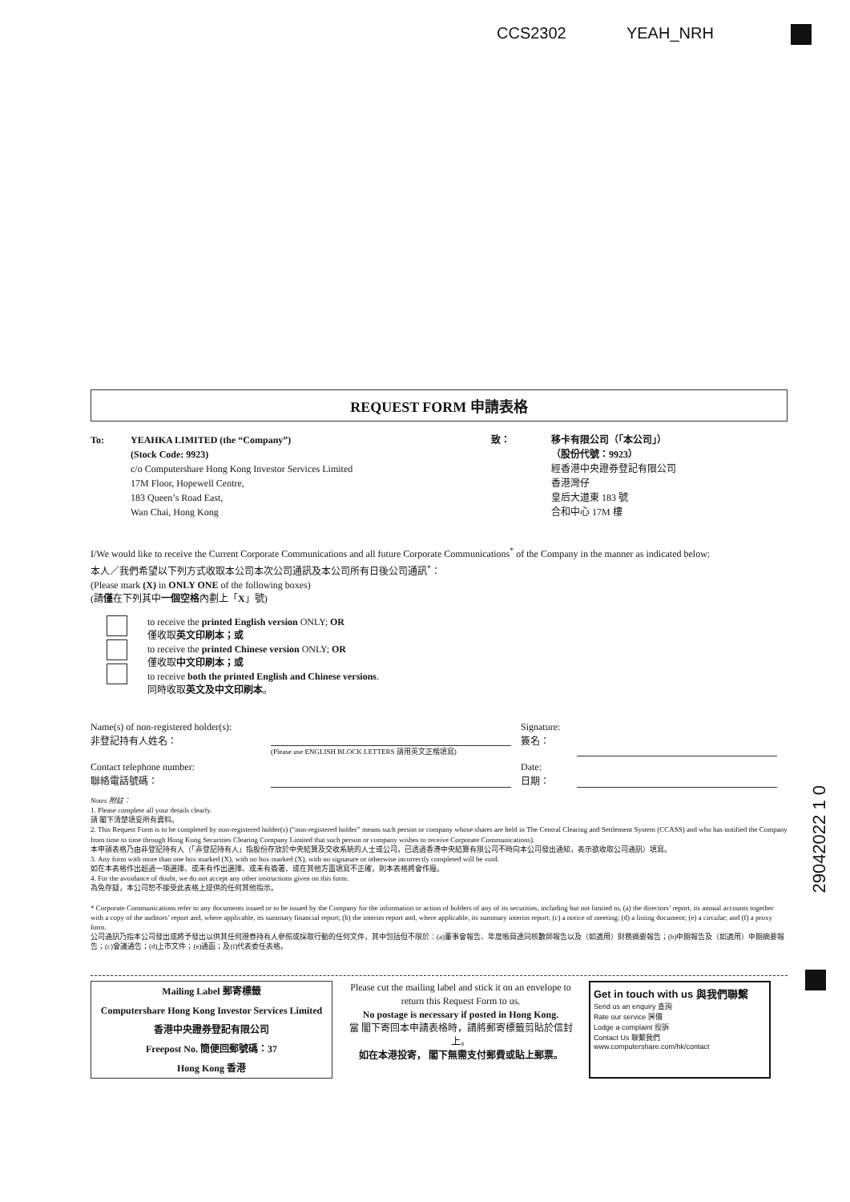CCS2302 YEAH_NRH
29042022 1 0
REQUEST FORM 申請表格
To: YEAHKA LIMITED (the “Company”)
(Stock Code: 9923)
c/o Computershare Hong Kong Investor Services Limited
17M Floor, Hopewell Centre,
183 Queen’s Road East,
Wan Chai, Hong Kong
致： 移卡有限公司（「本公司」）
（股份代號：9923）
經香港中央證券登記有限公司
香港灣仔
皇后大道東 183 號
合和中心 17M 樓
I/We would like to receive the Current Corporate Communications and all future Corporate Communications<sup>*</sup> of the Company in the manner as indicated below:
本人／我們希望以下列方式收取本公司本次公司通訊及本公司所有日後公司通訊<sup>*</sup>：
(Please mark (X) in ONLY ONE of the following boxes)
(請僅在下列其中一個空格內劃上「X」號)
to receive the printed English version ONLY; OR
僅收取英文印刷本；或
to receive the printed Chinese version ONLY; OR
僅收取中文印刷本；或
to receive both the printed English and Chinese versions.
同時收取英文及中文印刷本。
Name(s) of non-registered holder(s):
非登記持有人姓名：
(Please use ENGLISH BLOCK LETTERS 請用英文正楷填寫)
Signature:
簽名：
Contact telephone number:
聯絡電話號碼：
Date:
日期：
Notes 附註：
1. Please complete all your details clearly.
請 閣下清楚填妥所有資料。
2. This Request Form is to be completed by non-registered holder(s) (“non-registered holder” means such person or company whose shares are held in The Central Clearing and Settlement System (CCASS) and who has notified the Company from time to time through Hong Kong Securities Clearing Company Limited that such person or company wishes to receive Corporate Communications).
本申請表格乃由非登記持有人（「非登記持有人」指股份存放於中央結算及交收系統的人士或公司，已透過香港中央結算有限公司不時向本公司發出通知，表示欲收取公司通訊）填寫。
3. Any form with more than one box marked (X), with no box marked (X), with no signature or otherwise incorrectly completed will be void.
如在本表格作出超過一項選擇、或未有作出選擇、或未有簽署、或在其他方面填寫不正確，則本表格將會作廢。
4. For the avoidance of doubt, we do not accept any other instructions given on this form.
為免存疑，本公司恕不接受此表格上提供的任何其他指示。
* Corporate Communications refer to any documents issued or to be issued by the Company for the information or action of holders of any of its securities, including but not limited to, (a) the directors’ report, its annual accounts together with a copy of the auditors’ report and, where applicable, its summary financial report; (b) the interim report and, where applicable, its summary interim report; (c) a notice of meeting; (d) a listing document; (e) a circular; and (f) a proxy form.
公司通訊乃指本公司發出或將予發出以供其任何證券持有人參照或採取行動的任何文件，其中包括但不限於：(a)董事會報告、年度帳目連同核數師報告以及（如適用）財務摘要報告；(b)中期報告及（如適用）中期摘要報告；(c)會議通告；(d)上市文件；(e)通函；及(f)代表委任表格。
Mailing Label 郵寄標籤
Computershare Hong Kong Investor Services Limited
香港中央證券登記有限公司
Freepost No. 簡便回郵號碼：37
Hong Kong 香港
Please cut the mailing label and stick it on an envelope to return this Request Form to us.
No postage is necessary if posted in Hong Kong.
當 閣下寄回本申請表格時，請將郵寄標籤剪貼於信封上。
如在本港投寄， 閣下無需支付郵費或貼上郵票。
Get in touch with us 與我們聯繫
Send us an enquiry 查詢
Rate our service 評價
Lodge a complaint 投訴
Contact Us 聯繫我們
www.computershare.com/hk/contact